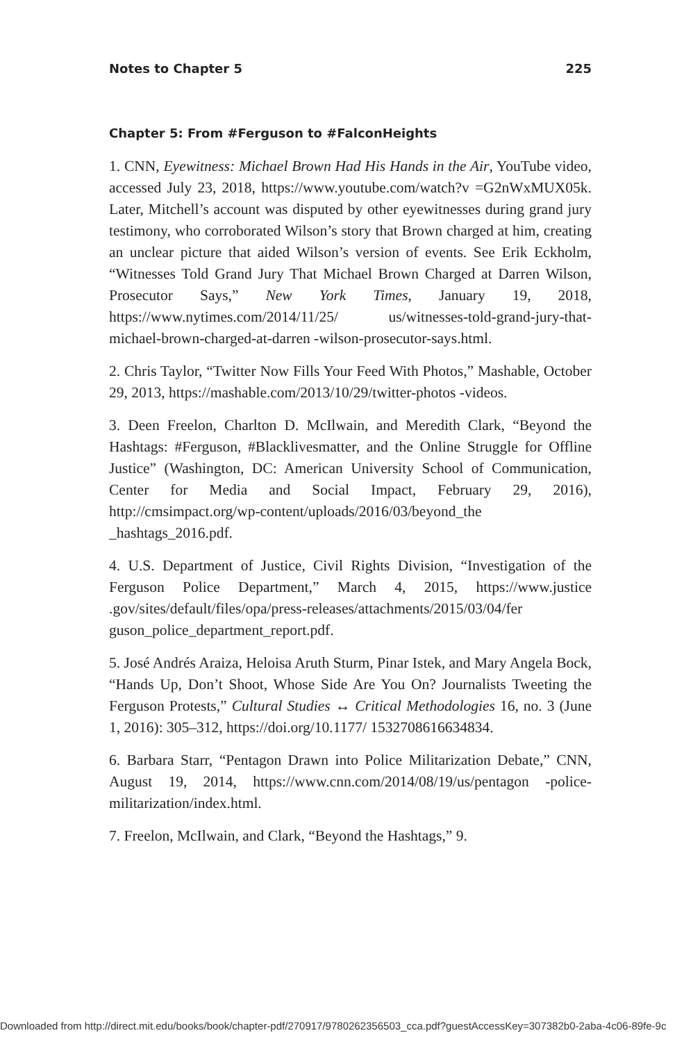Notes to Chapter 5 225
Chapter 5: From #Ferguson to #FalconHeights
1. CNN, Eyewitness: Michael Brown Had His Hands in the Air, YouTube video, accessed July 23, 2018, https://www.youtube.com/watch?v =G2nWxMUX05k. Later, Mitchell’s account was disputed by other eyewitnesses during grand jury testimony, who corroborated Wilson’s story that Brown charged at him, creating an unclear picture that aided Wilson’s version of events. See Erik Eckholm, “Witnesses Told Grand Jury That Michael Brown Charged at Darren Wilson, Prosecutor Says,” New York Times, January 19, 2018, https://www.nytimes.com/2014/11/25/ us/witnesses-told-grand-jury-that-michael-brown-charged-at-darren -wilson-prosecutor-says.html.
2. Chris Taylor, “Twitter Now Fills Your Feed With Photos,” Mashable, October 29, 2013, https://mashable.com/2013/10/29/twitter-photos -videos.
3. Deen Freelon, Charlton D. McIlwain, and Meredith Clark, “Beyond the Hashtags: #Ferguson, #Blacklivesmatter, and the Online Struggle for Offline Justice” (Washington, DC: American University School of Communication, Center for Media and Social Impact, February 29, 2016), http://cmsimpact.org/wp-content/uploads/2016/03/beyond_the _hashtags_2016.pdf.
4. U.S. Department of Justice, Civil Rights Division, “Investigation of the Ferguson Police Department,” March 4, 2015, https://www.justice .gov/sites/default/files/opa/press-releases/attachments/2015/03/04/fer guson_police_department_report.pdf.
5. José Andrés Araiza, Heloisa Aruth Sturm, Pinar Istek, and Mary Angela Bock, “Hands Up, Don’t Shoot, Whose Side Are You On? Journalists Tweeting the Ferguson Protests,” Cultural Studies ↔ Critical Methodologies 16, no. 3 (June 1, 2016): 305–312, https://doi.org/10.1177/ 1532708616634834.
6. Barbara Starr, “Pentagon Drawn into Police Militarization Debate,” CNN, August 19, 2014, https://www.cnn.com/2014/08/19/us/pentagon -police-militarization/index.html.
7. Freelon, McIlwain, and Clark, “Beyond the Hashtags,” 9.
Downloaded from http://direct.mit.edu/books/book/chapter-pdf/270917/9780262356503_cca.pdf?guestAccessKey=307382b0-2aba-4c06-89fe-9c